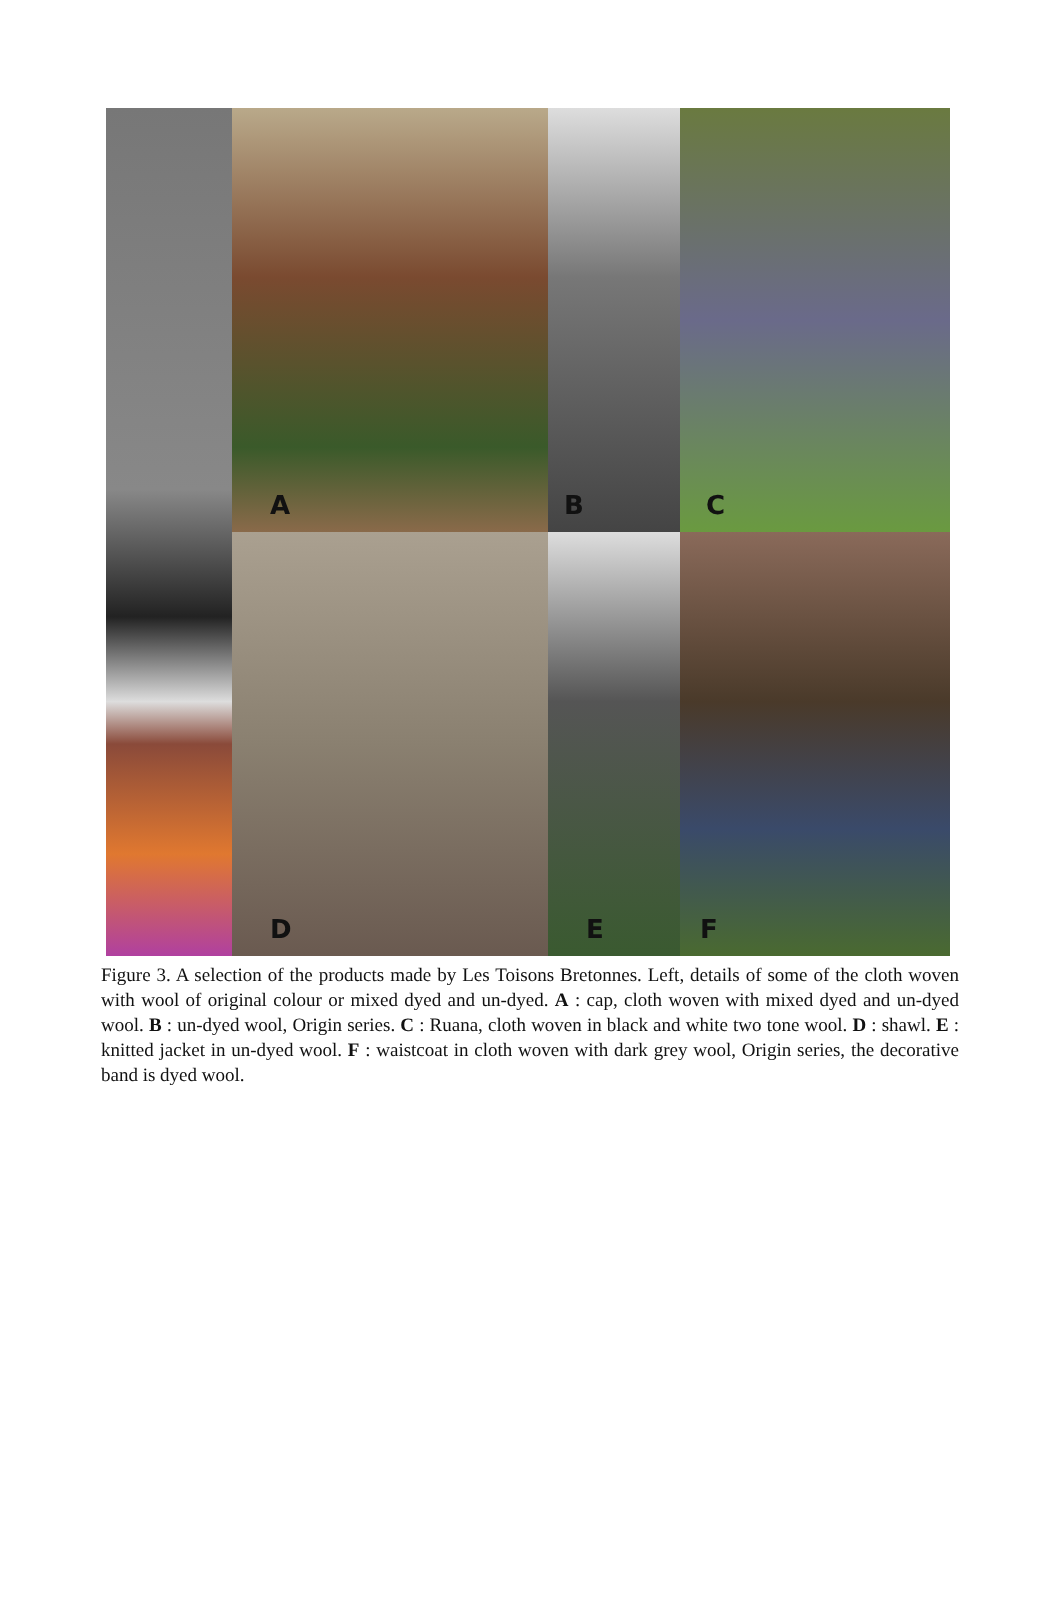A
B
C
D
E
F
Figure 3. A selection of the products made by Les Toisons Bretonnes. Left, details of some of the cloth woven with wool of original colour or mixed dyed and un-dyed. A : cap, cloth woven with mixed dyed and un-dyed wool. B : un-dyed wool, Origin series. C : Ruana, cloth woven in black and white two tone wool. D : shawl. E : knitted jacket in un-dyed wool. F : waistcoat in cloth woven with dark grey wool, Origin series, the decorative band is dyed wool.